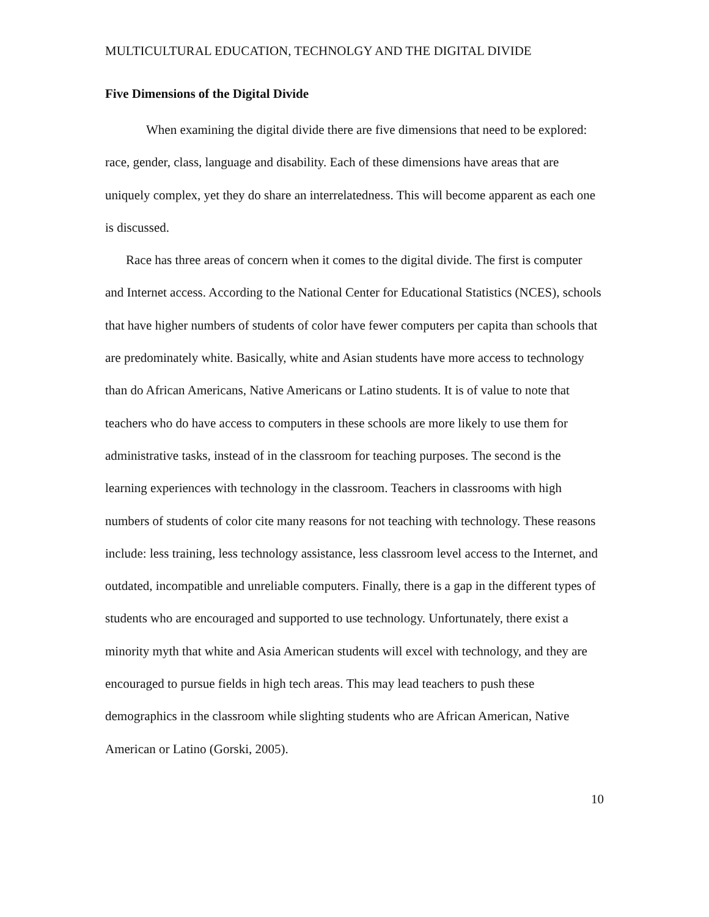MULTICULTURAL EDUCATION, TECHNOLGY AND THE DIGITAL DIVIDE
Five Dimensions of the Digital Divide
When examining the digital divide there are five dimensions that need to be explored: race, gender, class, language and disability. Each of these dimensions have areas that are uniquely complex, yet they do share an interrelatedness. This will become apparent as each one is discussed.
Race has three areas of concern when it comes to the digital divide. The first is computer and Internet access. According to the National Center for Educational Statistics (NCES), schools that have higher numbers of students of color have fewer computers per capita than schools that are predominately white. Basically, white and Asian students have more access to technology than do African Americans, Native Americans or Latino students. It is of value to note that teachers who do have access to computers in these schools are more likely to use them for administrative tasks, instead of in the classroom for teaching purposes. The second is the learning experiences with technology in the classroom. Teachers in classrooms with high numbers of students of color cite many reasons for not teaching with technology. These reasons include: less training, less technology assistance, less classroom level access to the Internet, and outdated, incompatible and unreliable computers. Finally, there is a gap in the different types of students who are encouraged and supported to use technology. Unfortunately, there exist a minority myth that white and Asia American students will excel with technology, and they are encouraged to pursue fields in high tech areas. This may lead teachers to push these demographics in the classroom while slighting students who are African American, Native American or Latino (Gorski, 2005).
10